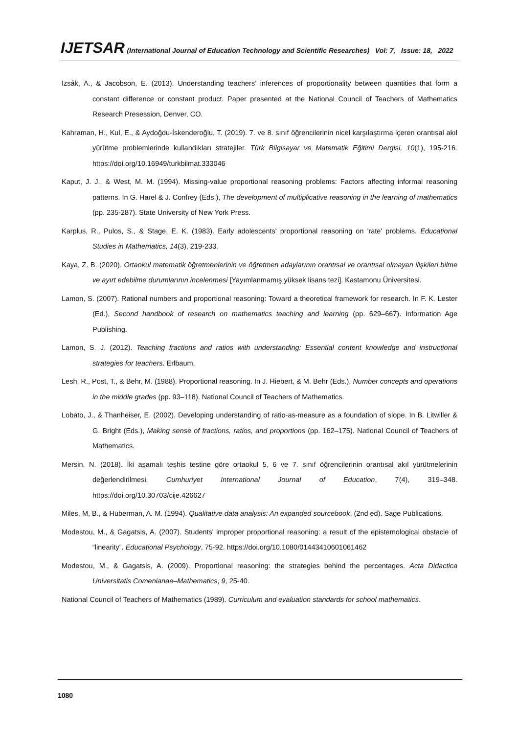IJETSAR (International Journal of Education Technology and Scientific Researches) Vol: 7, Issue: 18, 2022
Izsák, A., & Jacobson, E. (2013). Understanding teachers’ inferences of proportionality between quantities that form a constant difference or constant product. Paper presented at the National Council of Teachers of Mathematics Research Presession, Denver, CO.
Kahraman, H., Kul, E., & Aydoğdu-İskenderoğlu, T. (2019). 7. ve 8. sınıf öğrencilerinin nicel karşılaştırma içeren orantısal akıl yürütme problemlerinde kullandıkları stratejiler. Türk Bilgisayar ve Matematik Eğitimi Dergisi, 10(1), 195-216. https://doi.org/10.16949/turkbilmat.333046
Kaput, J. J., & West, M. M. (1994). Missing-value proportional reasoning problems: Factors affecting informal reasoning patterns. In G. Harel & J. Confrey (Eds.), The development of multiplicative reasoning in the learning of mathematics (pp. 235-287). State University of New York Press.
Karplus, R., Pulos, S., & Stage, E. K. (1983). Early adolescents' proportional reasoning on 'rate' problems. Educational Studies in Mathematics, 14(3), 219-233.
Kaya, Z. B. (2020). Ortaokul matematik öğretmenlerinin ve öğretmen adaylarının orantısal ve orantısal olmayan ilişkileri bilme ve ayırt edebilme durumlarının incelenmesi [Yayımlanmamış yüksek lisans tezi]. Kastamonu Üniversitesi.
Lamon, S. (2007). Rational numbers and proportional reasoning: Toward a theoretical framework for research. In F. K. Lester (Ed.), Second handbook of research on mathematics teaching and learning (pp. 629–667). Information Age Publishing.
Lamon, S. J. (2012). Teaching fractions and ratios with understanding: Essential content knowledge and instructional strategies for teachers. Erlbaum.
Lesh, R., Post, T., & Behr, M. (1988). Proportional reasoning. In J. Hiebert, & M. Behr (Eds.), Number concepts and operations in the middle grades (pp. 93–118). National Council of Teachers of Mathematics.
Lobato, J., & Thanheiser, E. (2002). Developing understanding of ratio-as-measure as a foundation of slope. In B. Litwiller & G. Bright (Eds.), Making sense of fractions, ratios, and proportions (pp. 162–175). National Council of Teachers of Mathematics.
Mersin, N. (2018). İki aşamalı teşhis testine göre ortaokul 5, 6 ve 7. sınıf öğrencilerinin orantısal akıl yürütmelerinin değerlendirilmesi. Cumhuriyet International Journal of Education, 7(4), 319–348. https://doi.org/10.30703/cije.426627
Miles, M, B., & Huberman, A. M. (1994). Qualitative data analysis: An expanded sourcebook. (2nd ed). Sage Publications.
Modestou, M., & Gagatsis, A. (2007). Students' improper proportional reasoning: a result of the epistemological obstacle of “linearity”. Educational Psychology, 75-92. https://doi.org/10.1080/01443410601061462
Modestou, M., & Gagatsis, A. (2009). Proportional reasoning: the strategies behind the percentages. Acta Didactica Universitatis Comenianae–Mathematics, 9, 25-40.
National Council of Teachers of Mathematics (1989). Curriculum and evaluation standards for school mathematics.
1080